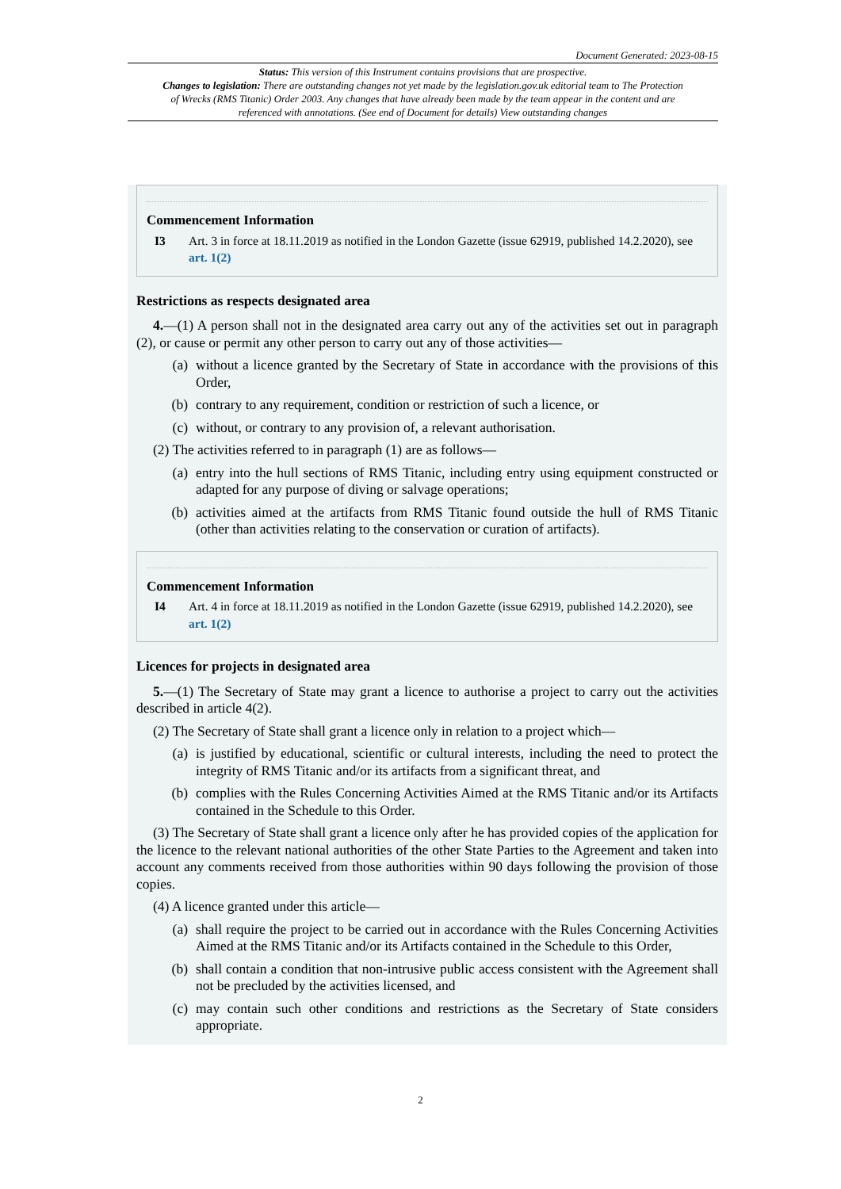Document Generated: 2023-08-15
Status: This version of this Instrument contains provisions that are prospective.
Changes to legislation: There are outstanding changes not yet made by the legislation.gov.uk editorial team to The Protection of Wrecks (RMS Titanic) Order 2003. Any changes that have already been made by the team appear in the content and are referenced with annotations. (See end of Document for details) View outstanding changes
Commencement Information
I3 Art. 3 in force at 18.11.2019 as notified in the London Gazette (issue 62919, published 14.2.2020), see art. 1(2)
Restrictions as respects designated area
4.—(1) A person shall not in the designated area carry out any of the activities set out in paragraph (2), or cause or permit any other person to carry out any of those activities—
(a) without a licence granted by the Secretary of State in accordance with the provisions of this Order,
(b) contrary to any requirement, condition or restriction of such a licence, or
(c) without, or contrary to any provision of, a relevant authorisation.
(2) The activities referred to in paragraph (1) are as follows—
(a) entry into the hull sections of RMS Titanic, including entry using equipment constructed or adapted for any purpose of diving or salvage operations;
(b) activities aimed at the artifacts from RMS Titanic found outside the hull of RMS Titanic (other than activities relating to the conservation or curation of artifacts).
Commencement Information
I4 Art. 4 in force at 18.11.2019 as notified in the London Gazette (issue 62919, published 14.2.2020), see art. 1(2)
Licences for projects in designated area
5.—(1) The Secretary of State may grant a licence to authorise a project to carry out the activities described in article 4(2).
(2) The Secretary of State shall grant a licence only in relation to a project which—
(a) is justified by educational, scientific or cultural interests, including the need to protect the integrity of RMS Titanic and/or its artifacts from a significant threat, and
(b) complies with the Rules Concerning Activities Aimed at the RMS Titanic and/or its Artifacts contained in the Schedule to this Order.
(3) The Secretary of State shall grant a licence only after he has provided copies of the application for the licence to the relevant national authorities of the other State Parties to the Agreement and taken into account any comments received from those authorities within 90 days following the provision of those copies.
(4) A licence granted under this article—
(a) shall require the project to be carried out in accordance with the Rules Concerning Activities Aimed at the RMS Titanic and/or its Artifacts contained in the Schedule to this Order,
(b) shall contain a condition that non-intrusive public access consistent with the Agreement shall not be precluded by the activities licensed, and
(c) may contain such other conditions and restrictions as the Secretary of State considers appropriate.
2